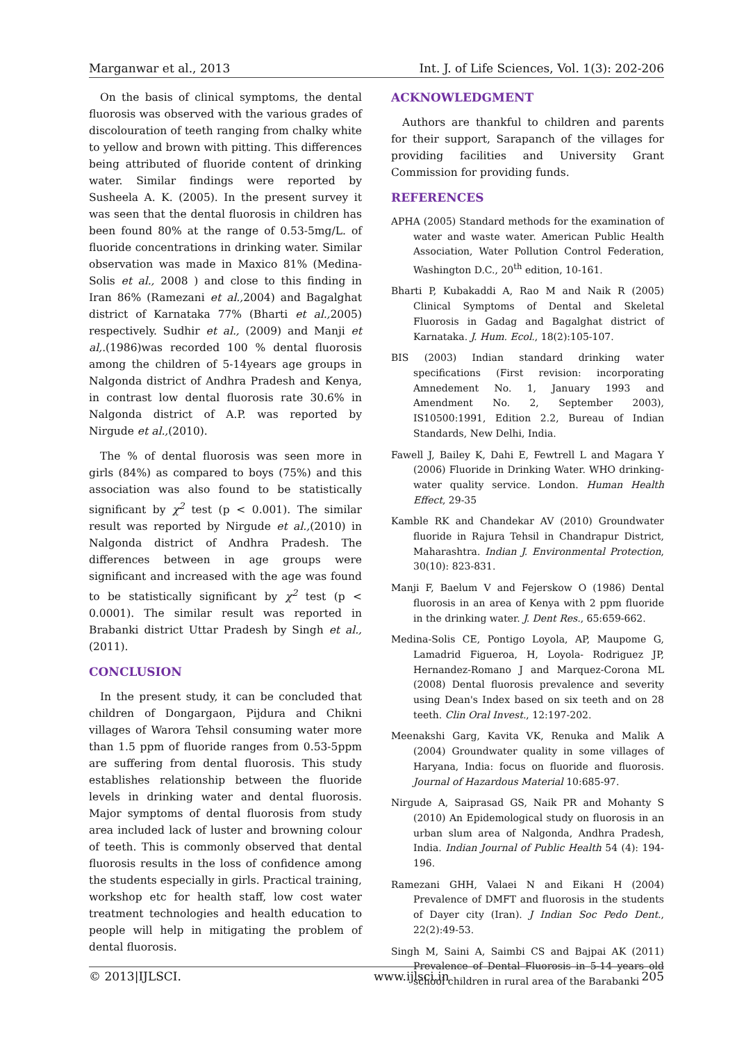Marganwar et al., 2013 Int. J. of Life Sciences, Vol. 1(3): 202-206
On the basis of clinical symptoms, the dental fluorosis was observed with the various grades of discolouration of teeth ranging from chalky white to yellow and brown with pitting. This differences being attributed of fluoride content of drinking water. Similar findings were reported by Susheela A. K. (2005). In the present survey it was seen that the dental fluorosis in children has been found 80% at the range of 0.53-5mg/L. of fluoride concentrations in drinking water. Similar observation was made in Maxico 81% (Medina-Solis et al., 2008 ) and close to this finding in Iran 86% (Ramezani et al., 2004) and Bagalghat district of Karnataka 77% (Bharti et al., 2005) respectively. Sudhir et al., (2009) and Manji et al,.(1986)was recorded 100 % dental fluorosis among the children of 5-14years age groups in Nalgonda district of Andhra Pradesh and Kenya, in contrast low dental fluorosis rate 30.6% in Nalgonda district of A.P. was reported by Nirgude et al.,(2010).
The % of dental fluorosis was seen more in girls (84%) as compared to boys (75%) and this association was also found to be statistically significant by χ<sup>2</sup> test (p < 0.001). The similar result was reported by Nirgude et al.,(2010) in Nalgonda district of Andhra Pradesh. The differences between in age groups were significant and increased with the age was found to be statistically significant by χ<sup>2</sup> test (p < 0.0001). The similar result was reported in Brabanki district Uttar Pradesh by Singh et al., (2011).
CONCLUSION
In the present study, it can be concluded that children of Dongargaon, Pijdura and Chikni villages of Warora Tehsil consuming water more than 1.5 ppm of fluoride ranges from 0.53-5ppm are suffering from dental fluorosis. This study establishes relationship between the fluoride levels in drinking water and dental fluorosis. Major symptoms of dental fluorosis from study area included lack of luster and browning colour of teeth. This is commonly observed that dental fluorosis results in the loss of confidence among the students especially in girls. Practical training, workshop etc for health staff, low cost water treatment technologies and health education to people will help in mitigating the problem of dental fluorosis.
ACKNOWLEDGMENT
Authors are thankful to children and parents for their support, Sarapanch of the villages for providing facilities and University Grant Commission for providing funds.
REFERENCES
APHA (2005) Standard methods for the examination of water and waste water. American Public Health Association, Water Pollution Control Federation, Washington D.C., 20<sup>th</sup> edition, 10-161.
Bharti P, Kubakaddi A, Rao M and Naik R (2005) Clinical Symptoms of Dental and Skeletal Fluorosis in Gadag and Bagalghat district of Karnataka. J. Hum. Ecol., 18(2):105-107.
BIS (2003) Indian standard drinking water specifications (First revision: incorporating Amnedement No. 1, January 1993 and Amendment No. 2, September 2003), IS10500:1991, Edition 2.2, Bureau of Indian Standards, New Delhi, India.
Fawell J, Bailey K, Dahi E, Fewtrell L and Magara Y (2006) Fluoride in Drinking Water. WHO drinking- water quality service. London. Human Health Effect, 29-35
Kamble RK and Chandekar AV (2010) Groundwater fluoride in Rajura Tehsil in Chandrapur District, Maharashtra. Indian J. Environmental Protection, 30(10): 823-831.
Manji F, Baelum V and Fejerskow O (1986) Dental fluorosis in an area of Kenya with 2 ppm fluoride in the drinking water. J. Dent Res., 65:659-662.
Medina-Solis CE, Pontigo Loyola, AP, Maupome G, Lamadrid Figueroa, H, Loyola- Rodriguez JP, Hernandez-Romano J and Marquez-Corona ML (2008) Dental fluorosis prevalence and severity using Dean's Index based on six teeth and on 28 teeth. Clin Oral Invest., 12:197-202.
Meenakshi Garg, Kavita VK, Renuka and Malik A (2004) Groundwater quality in some villages of Haryana, India: focus on fluoride and fluorosis. Journal of Hazardous Material 10:685-97.
Nirgude A, Saiprasad GS, Naik PR and Mohanty S (2010) An Epidemological study on fluorosis in an urban slum area of Nalgonda, Andhra Pradesh, India. Indian Journal of Public Health 54 (4): 194-196.
Ramezani GHH, Valaei N and Eikani H (2004) Prevalence of DMFT and fluorosis in the students of Dayer city (Iran). J Indian Soc Pedo Dent., 22(2):49-53.
Singh M, Saini A, Saimbi CS and Bajpai AK (2011) Prevalence of Dental Fluorosis in 5-14 years old school children in rural area of the Barabanki
© 2013|IJLSCI. www.ijlsci.in 205